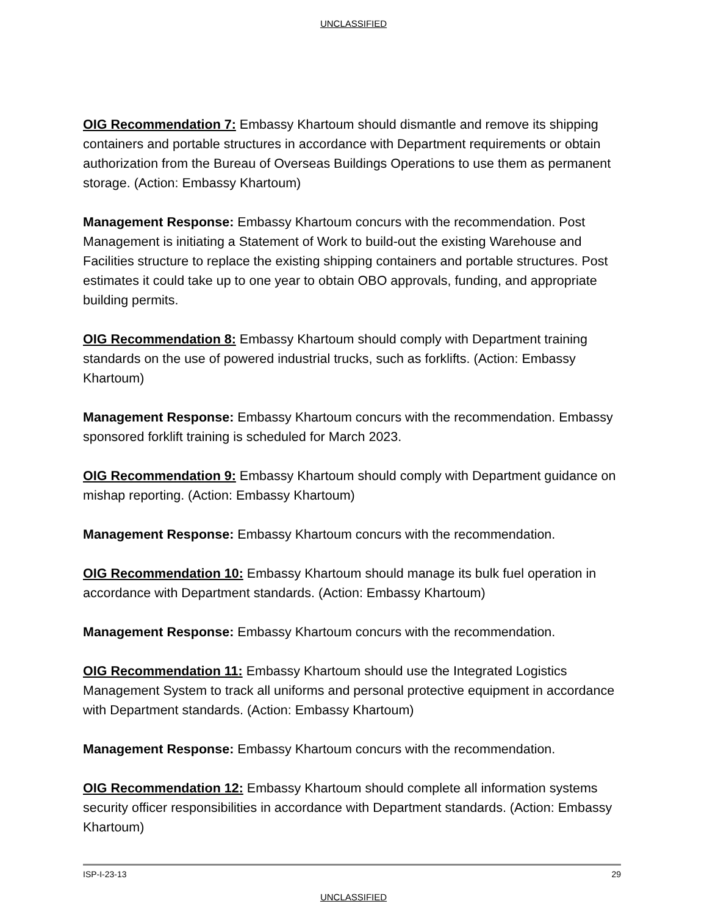UNCLASSIFIED
OIG Recommendation 7: Embassy Khartoum should dismantle and remove its shipping containers and portable structures in accordance with Department requirements or obtain authorization from the Bureau of Overseas Buildings Operations to use them as permanent storage. (Action: Embassy Khartoum)
Management Response: Embassy Khartoum concurs with the recommendation. Post Management is initiating a Statement of Work to build-out the existing Warehouse and Facilities structure to replace the existing shipping containers and portable structures. Post estimates it could take up to one year to obtain OBO approvals, funding, and appropriate building permits.
OIG Recommendation 8: Embassy Khartoum should comply with Department training standards on the use of powered industrial trucks, such as forklifts. (Action: Embassy Khartoum)
Management Response: Embassy Khartoum concurs with the recommendation. Embassy sponsored forklift training is scheduled for March 2023.
OIG Recommendation 9: Embassy Khartoum should comply with Department guidance on mishap reporting. (Action: Embassy Khartoum)
Management Response: Embassy Khartoum concurs with the recommendation.
OIG Recommendation 10: Embassy Khartoum should manage its bulk fuel operation in accordance with Department standards. (Action: Embassy Khartoum)
Management Response: Embassy Khartoum concurs with the recommendation.
OIG Recommendation 11: Embassy Khartoum should use the Integrated Logistics Management System to track all uniforms and personal protective equipment in accordance with Department standards. (Action: Embassy Khartoum)
Management Response: Embassy Khartoum concurs with the recommendation.
OIG Recommendation 12: Embassy Khartoum should complete all information systems security officer responsibilities in accordance with Department standards. (Action: Embassy Khartoum)
ISP-I-23-13 29
UNCLASSIFIED